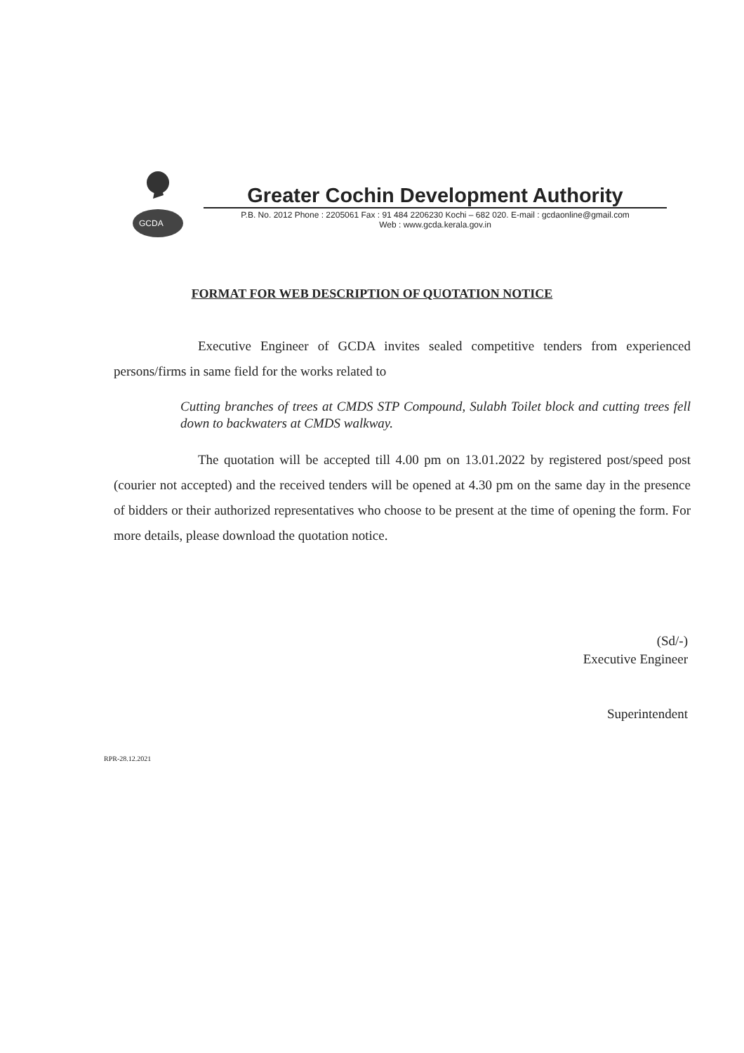GCDA
Greater Cochin Development Authority
P.B. No. 2012 Phone : 2205061 Fax : 91 484 2206230 Kochi – 682 020. E-mail : gcdaonline@gmail.com
Web : www.gcda.kerala.gov.in
FORMAT FOR WEB DESCRIPTION OF QUOTATION NOTICE
Executive Engineer of GCDA invites sealed competitive tenders from experienced persons/firms in same field for the works related to
Cutting branches of trees at CMDS STP Compound, Sulabh Toilet block and cutting trees fell down to backwaters at CMDS walkway.
The quotation will be accepted till 4.00 pm on 13.01.2022 by registered post/speed post (courier not accepted) and the received tenders will be opened at 4.30 pm on the same day in the presence of bidders or their authorized representatives who choose to be present at the time of opening the form. For more details, please download the quotation notice.
(Sd/-)
Executive Engineer
Superintendent
RPR-28.12.2021